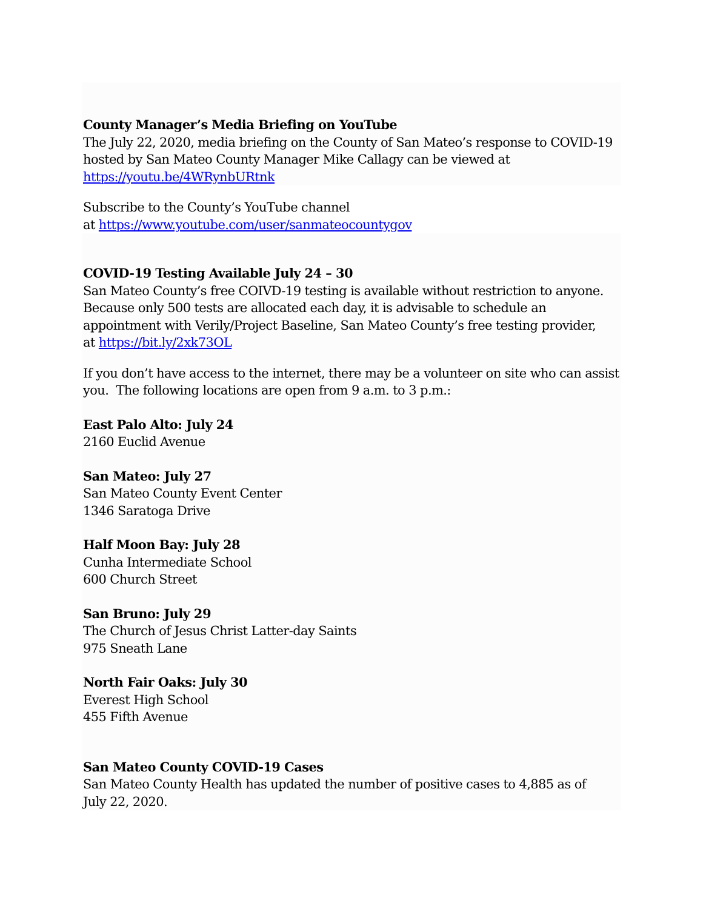County Manager’s Media Briefing on YouTube
The July 22, 2020, media briefing on the County of San Mateo’s response to COVID-19 hosted by San Mateo County Manager Mike Callagy can be viewed at https://youtu.be/4WRynbURtnk
Subscribe to the County’s YouTube channel
at https://www.youtube.com/user/sanmateocountygov
COVID-19 Testing Available July 24 – 30
San Mateo County’s free COIVD-19 testing is available without restriction to anyone. Because only 500 tests are allocated each day, it is advisable to schedule an appointment with Verily/Project Baseline, San Mateo County’s free testing provider,
at https://bit.ly/2xk73OL
If you don’t have access to the internet, there may be a volunteer on site who can assist you. The following locations are open from 9 a.m. to 3 p.m.:
East Palo Alto: July 24
2160 Euclid Avenue
San Mateo: July 27
San Mateo County Event Center
1346 Saratoga Drive
Half Moon Bay: July 28
Cunha Intermediate School
600 Church Street
San Bruno: July 29
The Church of Jesus Christ Latter-day Saints
975 Sneath Lane
North Fair Oaks: July 30
Everest High School
455 Fifth Avenue
San Mateo County COVID-19 Cases
San Mateo County Health has updated the number of positive cases to 4,885 as of
July 22, 2020.